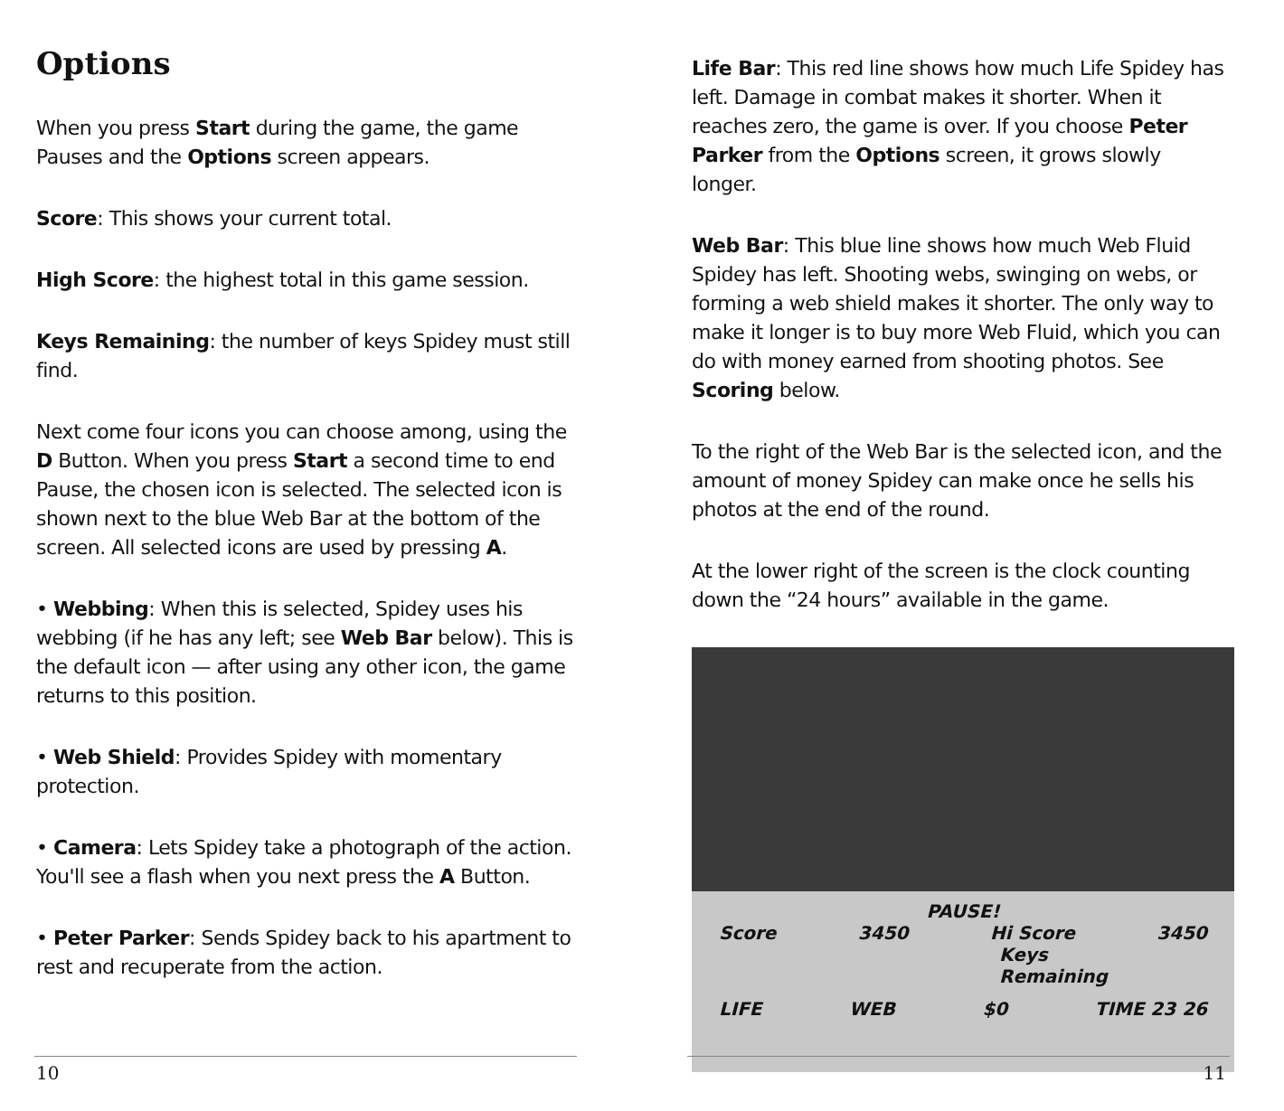Options
When you press Start during the game, the game Pauses and the Options screen appears.
Score: This shows your current total.
High Score: the highest total in this game session.
Keys Remaining: the number of keys Spidey must still find.
Next come four icons you can choose among, using the D Button. When you press Start a second time to end Pause, the chosen icon is selected. The selected icon is shown next to the blue Web Bar at the bottom of the screen. All selected icons are used by pressing A.
• Webbing: When this is selected, Spidey uses his webbing (if he has any left; see Web Bar below). This is the default icon — after using any other icon, the game returns to this position.
• Web Shield: Provides Spidey with momentary protection.
• Camera: Lets Spidey take a photograph of the action. You'll see a flash when you next press the A Button.
• Peter Parker: Sends Spidey back to his apartment to rest and recuperate from the action.
10
Life Bar: This red line shows how much Life Spidey has left. Damage in combat makes it shorter. When it reaches zero, the game is over. If you choose Peter Parker from the Options screen, it grows slowly longer.
Web Bar: This blue line shows how much Web Fluid Spidey has left. Shooting webs, swinging on webs, or forming a web shield makes it shorter. The only way to make it longer is to buy more Web Fluid, which you can do with money earned from shooting photos. See Scoring below.
To the right of the Web Bar is the selected icon, and the amount of money Spidey can make once he sells his photos at the end of the round.
At the lower right of the screen is the clock counting down the “24 hours” available in the game.
PAUSE!
Score 3450 Hi Score 3450
Keys
Remaining
LIFE WEB $0 TIME 23 26
11